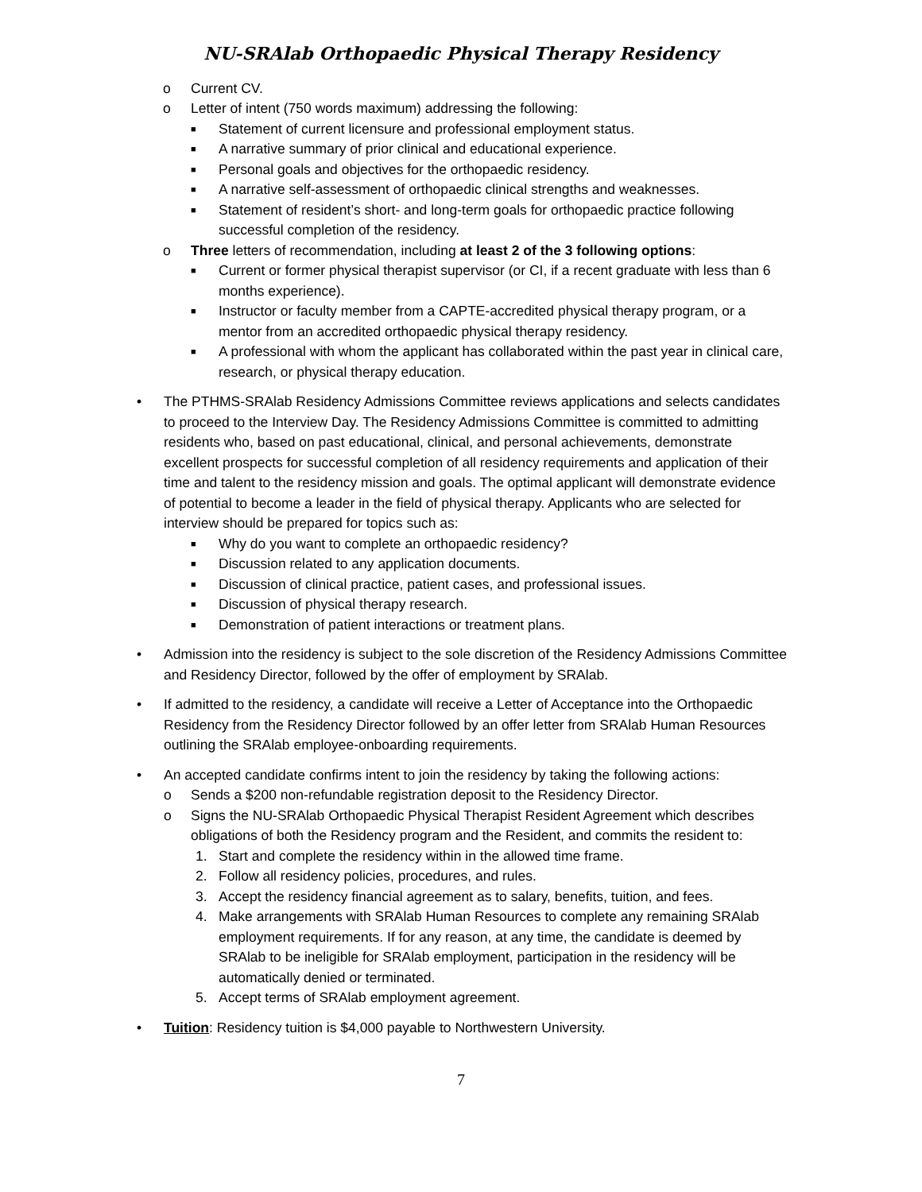NU-SRAlab Orthopaedic Physical Therapy Residency
o Current CV.
o Letter of intent (750 words maximum) addressing the following:
■ Statement of current licensure and professional employment status.
■ A narrative summary of prior clinical and educational experience.
■ Personal goals and objectives for the orthopaedic residency.
■ A narrative self-assessment of orthopaedic clinical strengths and weaknesses.
■ Statement of resident’s short- and long-term goals for orthopaedic practice following successful completion of the residency.
o Three letters of recommendation, including at least 2 of the 3 following options:
■ Current or former physical therapist supervisor (or CI, if a recent graduate with less than 6 months experience).
■ Instructor or faculty member from a CAPTE-accredited physical therapy program, or a mentor from an accredited orthopaedic physical therapy residency.
■ A professional with whom the applicant has collaborated within the past year in clinical care, research, or physical therapy education.
• The PTHMS-SRAlab Residency Admissions Committee reviews applications and selects candidates to proceed to the Interview Day. The Residency Admissions Committee is committed to admitting residents who, based on past educational, clinical, and personal achievements, demonstrate excellent prospects for successful completion of all residency requirements and application of their time and talent to the residency mission and goals. The optimal applicant will demonstrate evidence of potential to become a leader in the field of physical therapy. Applicants who are selected for interview should be prepared for topics such as:
■ Why do you want to complete an orthopaedic residency?
■ Discussion related to any application documents.
■ Discussion of clinical practice, patient cases, and professional issues.
■ Discussion of physical therapy research.
■ Demonstration of patient interactions or treatment plans.
• Admission into the residency is subject to the sole discretion of the Residency Admissions Committee and Residency Director, followed by the offer of employment by SRAlab.
• If admitted to the residency, a candidate will receive a Letter of Acceptance into the Orthopaedic Residency from the Residency Director followed by an offer letter from SRAlab Human Resources outlining the SRAlab employee-onboarding requirements.
• An accepted candidate confirms intent to join the residency by taking the following actions:
o Sends a $200 non-refundable registration deposit to the Residency Director.
o Signs the NU-SRAlab Orthopaedic Physical Therapist Resident Agreement which describes obligations of both the Residency program and the Resident, and commits the resident to:
1. Start and complete the residency within in the allowed time frame.
2. Follow all residency policies, procedures, and rules.
3. Accept the residency financial agreement as to salary, benefits, tuition, and fees.
4. Make arrangements with SRAlab Human Resources to complete any remaining SRAlab employment requirements. If for any reason, at any time, the candidate is deemed by SRAlab to be ineligible for SRAlab employment, participation in the residency will be automatically denied or terminated.
5. Accept terms of SRAlab employment agreement.
• Tuition: Residency tuition is $4,000 payable to Northwestern University.
7